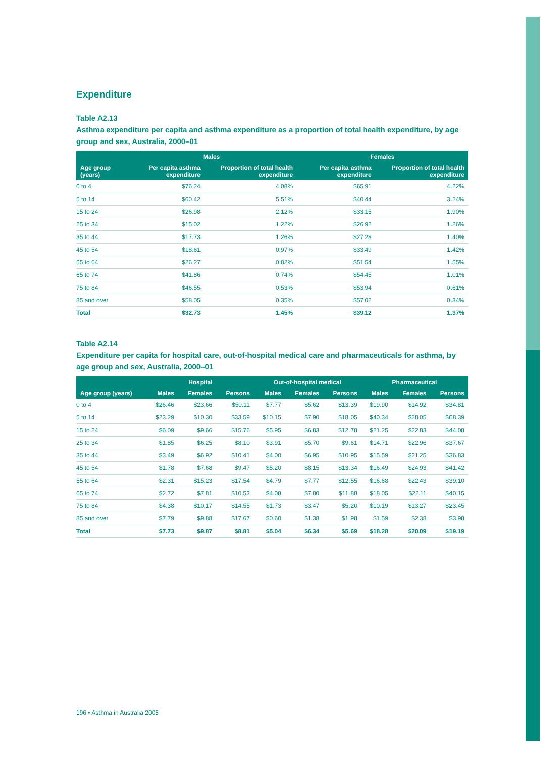Expenditure
Table A2.13
Asthma expenditure per capita and asthma expenditure as a proportion of total health expenditure, by age group and sex, Australia, 2000–01
| | Males | | Females | |
| --- | --- | --- | --- | --- |
| Age group (years) | Per capita asthma expenditure | Proportion of total health expenditure | Per capita asthma expenditure | Proportion of total health expenditure |
| 0 to 4 | $76.24 | 4.08% | $65.91 | 4.22% |
| 5 to 14 | $60.42 | 5.51% | $40.44 | 3.24% |
| 15 to 24 | $26.98 | 2.12% | $33.15 | 1.90% |
| 25 to 34 | $15.02 | 1.22% | $26.92 | 1.26% |
| 35 to 44 | $17.73 | 1.26% | $27.28 | 1.40% |
| 45 to 54 | $18.61 | 0.97% | $33.49 | 1.42% |
| 55 to 64 | $26.27 | 0.82% | $51.54 | 1.55% |
| 65 to 74 | $41.86 | 0.74% | $54.45 | 1.01% |
| 75 to 84 | $46.55 | 0.53% | $53.94 | 0.61% |
| 85 and over | $58.05 | 0.35% | $57.02 | 0.34% |
| Total | $32.73 | 1.45% | $39.12 | 1.37% |
Table A2.14
Expenditure per capita for hospital care, out-of-hospital medical care and pharmaceuticals for asthma, by age group and sex, Australia, 2000–01
| | Hospital | | | Out-of-hospital medical | | | Pharmaceutical | | |
| --- | --- | --- | --- | --- | --- | --- | --- | --- | --- |
| Age group (years) | Males | Females | Persons | Males | Females | Persons | Males | Females | Persons |
| 0 to 4 | $26.46 | $23.66 | $50.11 | $7.77 | $5.62 | $13.39 | $19.90 | $14.92 | $34.81 |
| 5 to 14 | $23.29 | $10.30 | $33.59 | $10.15 | $7.90 | $18.05 | $40.34 | $28.05 | $68.39 |
| 15 to 24 | $6.09 | $9.66 | $15.76 | $5.95 | $6.83 | $12.78 | $21.25 | $22.83 | $44.08 |
| 25 to 34 | $1.85 | $6.25 | $8.10 | $3.91 | $5.70 | $9.61 | $14.71 | $22.96 | $37.67 |
| 35 to 44 | $3.49 | $6.92 | $10.41 | $4.00 | $6.95 | $10.95 | $15.59 | $21.25 | $36.83 |
| 45 to 54 | $1.78 | $7.68 | $9.47 | $5.20 | $8.15 | $13.34 | $16.49 | $24.93 | $41.42 |
| 55 to 64 | $2.31 | $15.23 | $17.54 | $4.79 | $7.77 | $12.55 | $16.68 | $22.43 | $39.10 |
| 65 to 74 | $2.72 | $7.81 | $10.53 | $4.08 | $7.80 | $11.88 | $18.05 | $22.11 | $40.15 |
| 75 to 84 | $4.38 | $10.17 | $14.55 | $1.73 | $3.47 | $5.20 | $10.19 | $13.27 | $23.45 |
| 85 and over | $7.79 | $9.88 | $17.67 | $0.60 | $1.38 | $1.98 | $1.59 | $2.38 | $3.98 |
| Total | $7.73 | $9.87 | $8.81 | $5.04 | $6.34 | $5.69 | $18.28 | $20.09 | $19.19 |
196 • Asthma in Australia 2005